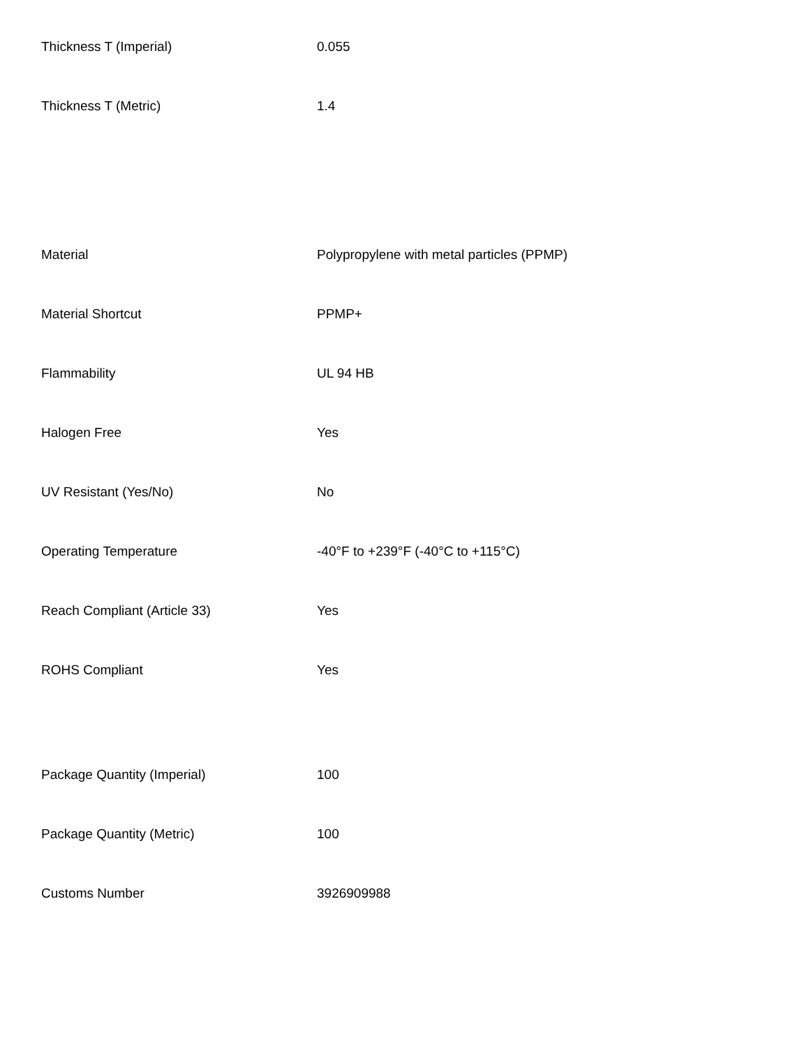| Thickness T (Imperial) | 0.055 |
| Thickness T (Metric) | 1.4 |
| Material | Polypropylene with metal particles (PPMP) |
| Material Shortcut | PPMP+ |
| Flammability | UL 94 HB |
| Halogen Free | Yes |
| UV Resistant (Yes/No) | No |
| Operating Temperature | -40°F to +239°F (-40°C to +115°C) |
| Reach Compliant (Article 33) | Yes |
| ROHS Compliant | Yes |
| Package Quantity (Imperial) | 100 |
| Package Quantity (Metric) | 100 |
| Customs Number | 3926909988 |